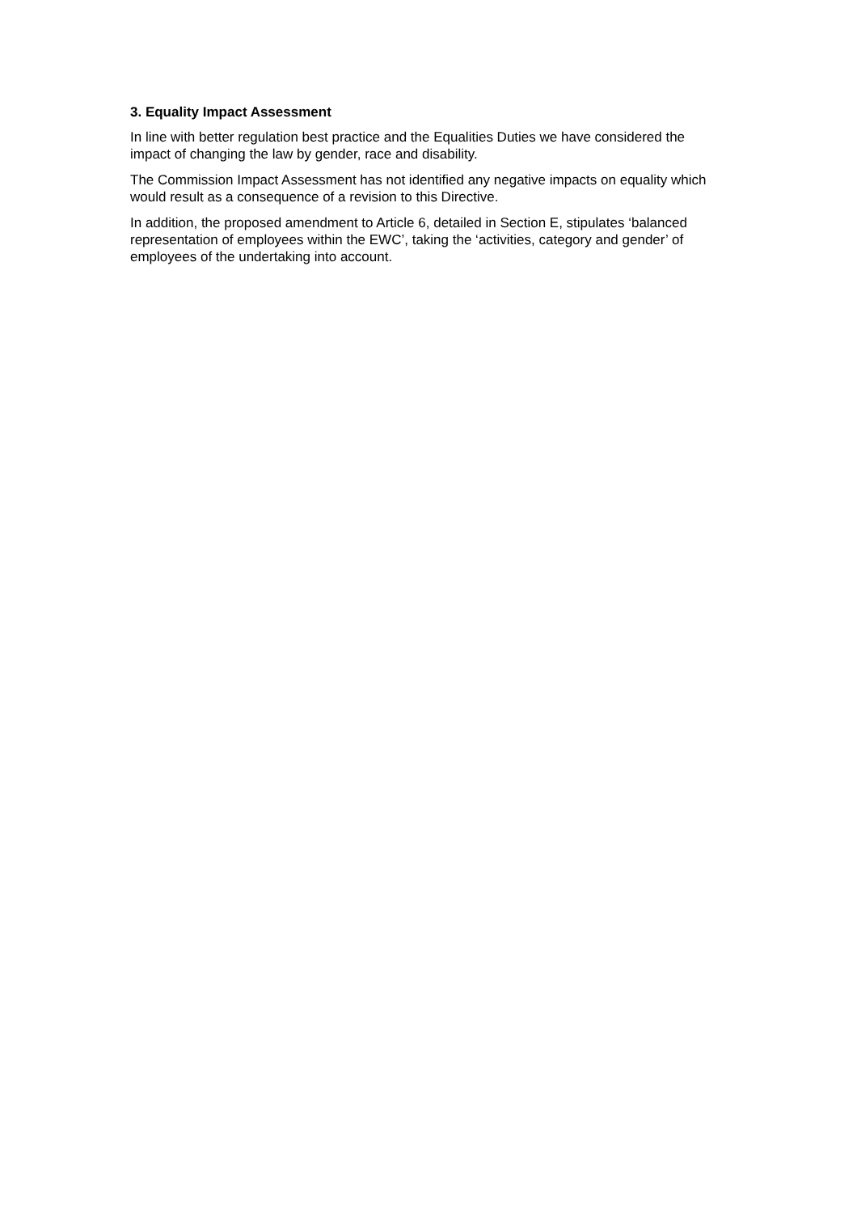3. Equality Impact Assessment
In line with better regulation best practice and the Equalities Duties we have considered the impact of changing the law by gender, race and disability.
The Commission Impact Assessment has not identified any negative impacts on equality which would result as a consequence of a revision to this Directive.
In addition, the proposed amendment to Article 6, detailed in Section E, stipulates ‘balanced representation of employees within the EWC’, taking the ‘activities, category and gender’ of employees of the undertaking into account.